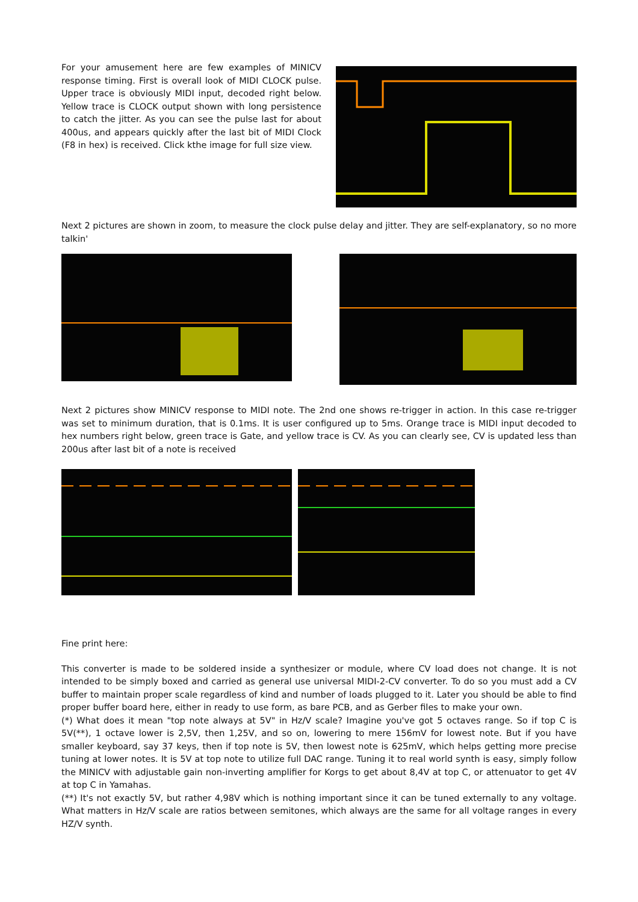For your amusement here are few examples of MINICV response timing. First is overall look of MIDI CLOCK pulse. Upper trace is obviously MIDI input, decoded right below. Yellow trace is CLOCK output shown with long persistence to catch the jitter. As you can see the pulse last for about 400us, and appears quickly after the last bit of MIDI Clock (F8 in hex) is received. Click kthe image for full size view.
Next 2 pictures are shown in zoom, to measure the clock pulse delay and jitter. They are self-explanatory, so no more talkin'
Next 2 pictures show MINICV response to MIDI note. The 2nd one shows re-trigger in action. In this case re-trigger was set to minimum duration, that is 0.1ms. It is user configured up to 5ms. Orange trace is MIDI input decoded to hex numbers right below, green trace is Gate, and yellow trace is CV. As you can clearly see, CV is updated less than 200us after last bit of a note is received
Fine print here:
This converter is made to be soldered inside a synthesizer or module, where CV load does not change. It is not intended to be simply boxed and carried as general use universal MIDI-2-CV converter. To do so you must add a CV buffer to maintain proper scale regardless of kind and number of loads plugged to it. Later you should be able to find proper buffer board here, either in ready to use form, as bare PCB, and as Gerber files to make your own.
(*) What does it mean "top note always at 5V" in Hz/V scale? Imagine you've got 5 octaves range. So if top C is 5V(**), 1 octave lower is 2,5V, then 1,25V, and so on, lowering to mere 156mV for lowest note. But if you have smaller keyboard, say 37 keys, then if top note is 5V, then lowest note is 625mV, which helps getting more precise tuning at lower notes. It is 5V at top note to utilize full DAC range. Tuning it to real world synth is easy, simply follow the MINICV with adjustable gain non-inverting amplifier for Korgs to get about 8,4V at top C, or attenuator to get 4V at top C in Yamahas.
(**) It's not exactly 5V, but rather 4,98V which is nothing important since it can be tuned externally to any voltage. What matters in Hz/V scale are ratios between semitones, which always are the same for all voltage ranges in every HZ/V synth.